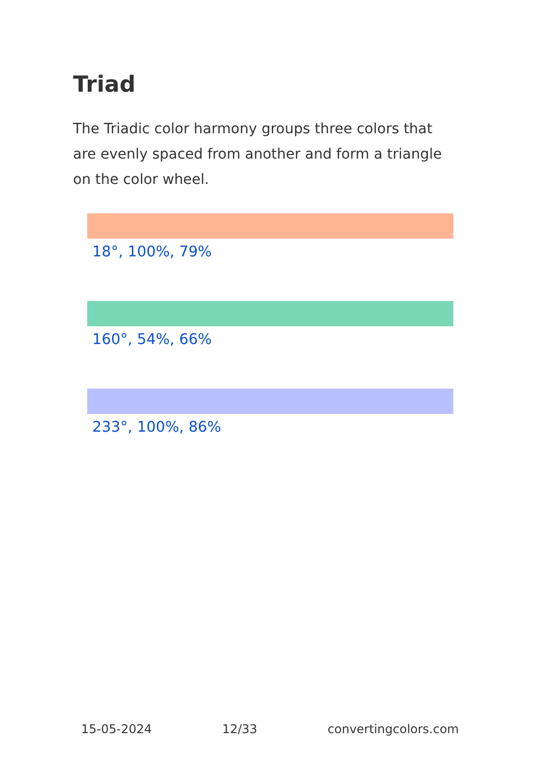Triad
The Triadic color harmony groups three colors that are evenly spaced from another and form a triangle on the color wheel.
18°, 100%, 79%
160°, 54%, 66%
233°, 100%, 86%
15-05-2024 12/33 convertingcolors.com